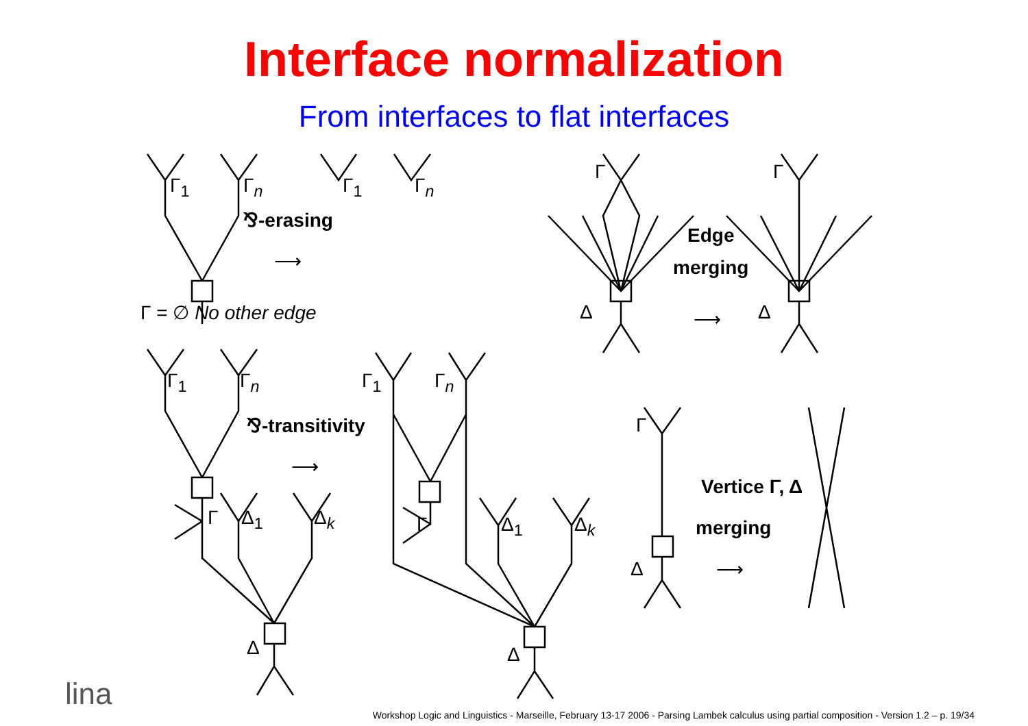Interface normalization
From interfaces to flat interfaces
Γ<sub>1</sub> Γ<sub>n</sub> Γ<sub>1</sub> Γ<sub>n</sub>
⅋-erasing
⟶
Γ = ∅ No other edge
Γ Γ
Edge
merging
Δ ⟶ Δ
Γ<sub>1</sub> Γ<sub>n</sub> Γ<sub>1</sub> Γ<sub>n</sub>
⅋-transitivity
⟶
Γ Δ<sub>1</sub> Δ<sub>k</sub> Γ Δ<sub>1</sub> Δ<sub>k</sub>
Γ
Vertice Γ, Δ
merging
Δ ⟶
Δ Δ
lina
Workshop Logic and Linguistics - Marseille, February 13-17 2006 - Parsing Lambek calculus using partial composition - Version 1.2 – p. 19/34